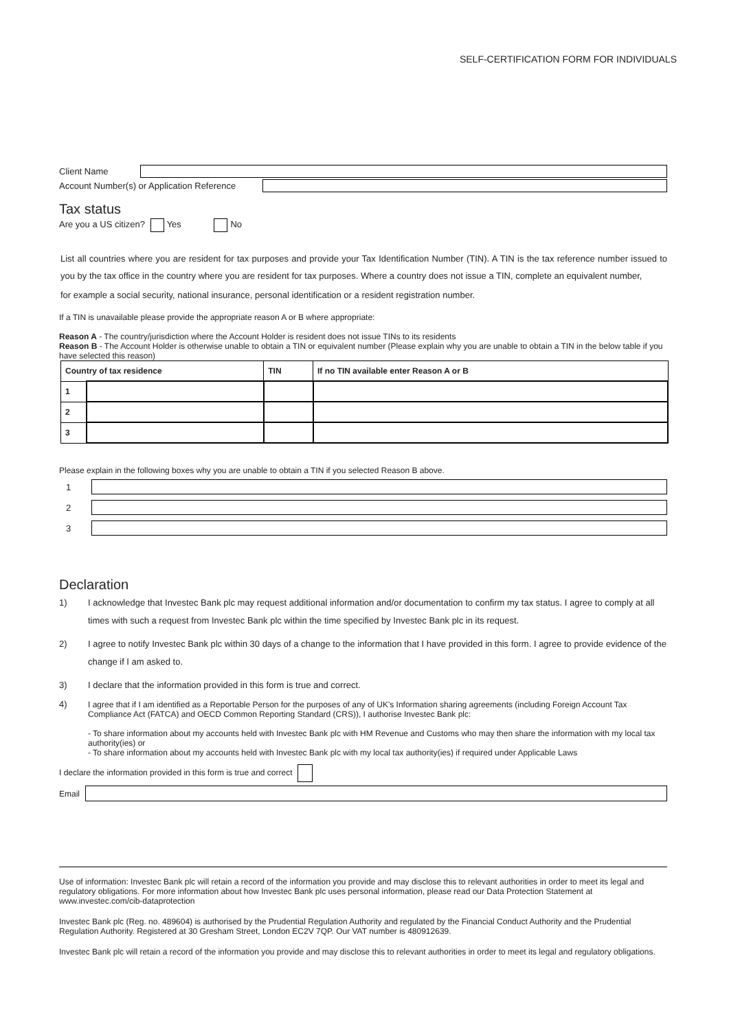SELF-CERTIFICATION FORM FOR INDIVIDUALS
Client Name
Account Number(s) or Application Reference
Tax status
Are you a US citizen? Yes No
List all countries where you are resident for tax purposes and provide your Tax Identification Number (TIN). A TIN is the tax reference number issued to you by the tax office in the country where you are resident for tax purposes. Where a country does not issue a TIN, complete an equivalent number,
for example a social security, national insurance, personal identification or a resident registration number.
If a TIN is unavailable please provide the appropriate reason A or B where appropriate:
Reason A - The country/jurisdiction where the Account Holder is resident does not issue TINs to its residents
Reason B - The Account Holder is otherwise unable to obtain a TIN or equivalent number (Please explain why you are unable to obtain a TIN in the below table if you have selected this reason)
| Country of tax residence | | TIN | If no TIN available enter Reason A or B |
| --- | --- | --- | --- |
| 1 | | | |
| 2 | | | |
| 3 | | | |
Please explain in the following boxes why you are unable to obtain a TIN if you selected Reason B above.
1
2
3
Declaration
1) I acknowledge that Investec Bank plc may request additional information and/or documentation to confirm my tax status. I agree to comply at all times with such a request from Investec Bank plc within the time specified by Investec Bank plc in its request.
2) I agree to notify Investec Bank plc within 30 days of a change to the information that I have provided in this form. I agree to provide evidence of the change if I am asked to.
3) I declare that the information provided in this form is true and correct.
4) I agree that if I am identified as a Reportable Person for the purposes of any of UK's Information sharing agreements (including Foreign Account Tax Compliance Act (FATCA) and OECD Common Reporting Standard (CRS)), I authorise Investec Bank plc:
- To share information about my accounts held with Investec Bank plc with HM Revenue and Customs who may then share the information with my local tax authority(ies) or
- To share information about my accounts held with Investec Bank plc with my local tax authority(ies) if required under Applicable Laws
I declare the information provided in this form is true and correct
Email
Use of information: Investec Bank plc will retain a record of the information you provide and may disclose this to relevant authorities in order to meet its legal and regulatory obligations. For more information about how Investec Bank plc uses personal information, please read our Data Protection Statement at www.investec.com/cib-dataprotection
Investec Bank plc (Reg. no. 489604) is authorised by the Prudential Regulation Authority and regulated by the Financial Conduct Authority and the Prudential Regulation Authority. Registered at 30 Gresham Street, London EC2V 7QP. Our VAT number is 480912639.
Investec Bank plc will retain a record of the information you provide and may disclose this to relevant authorities in order to meet its legal and regulatory obligations.